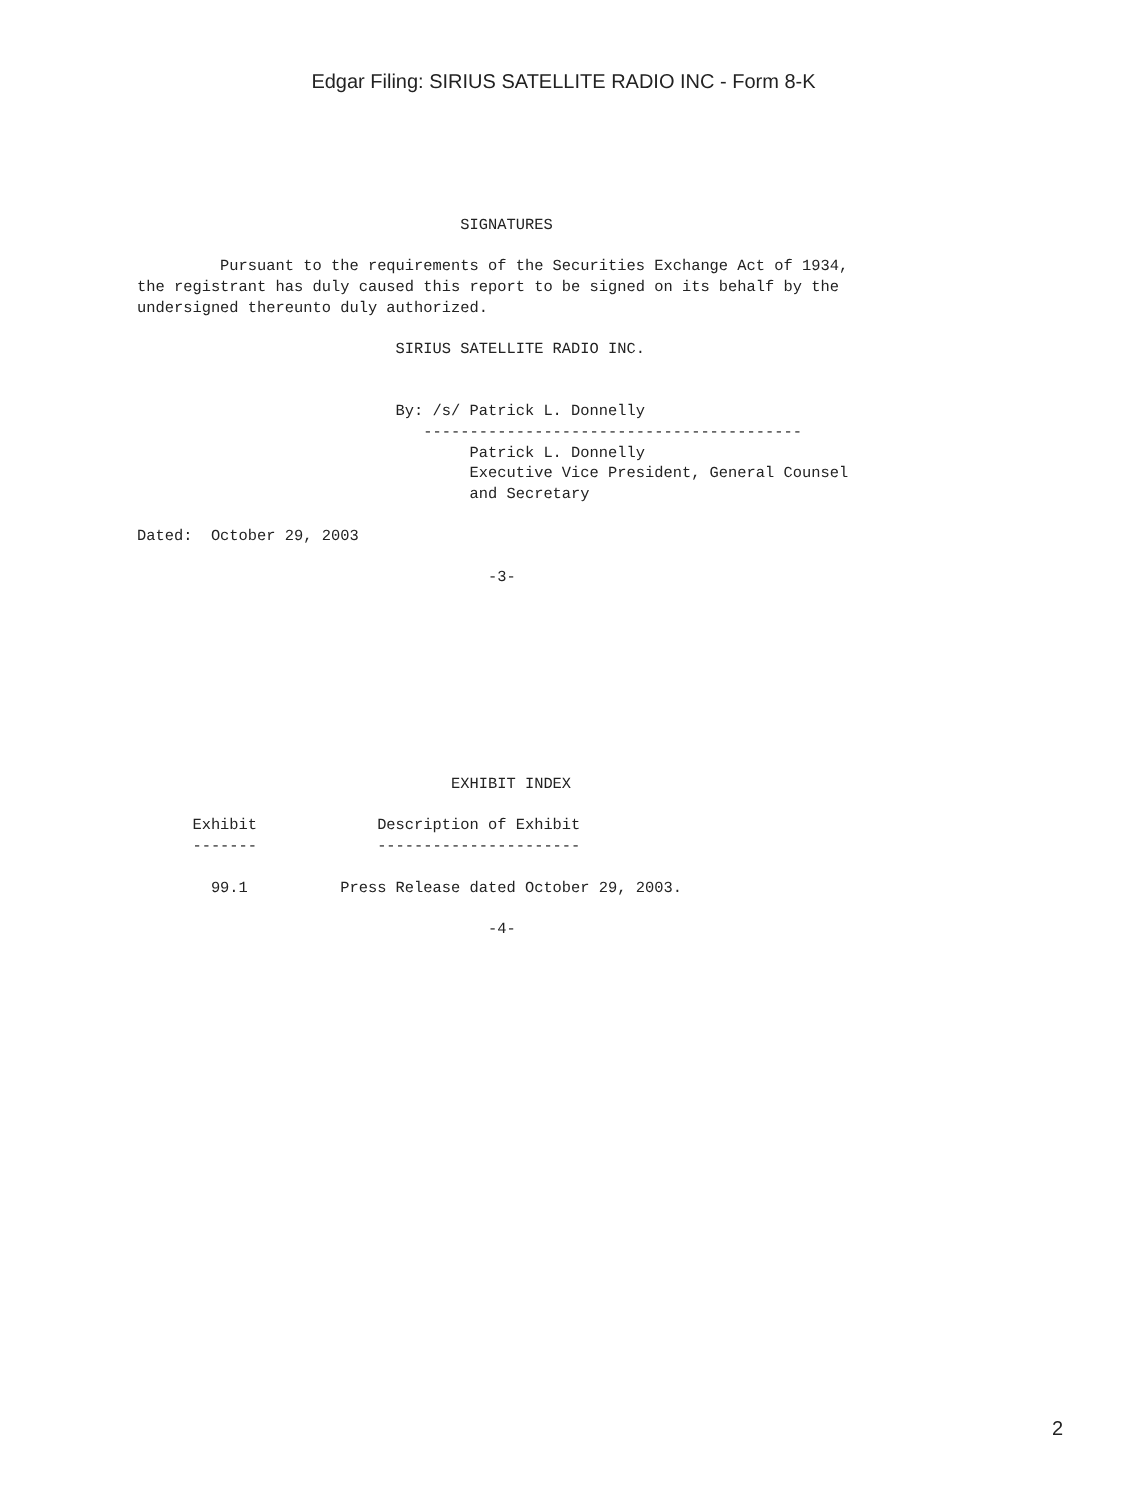Edgar Filing: SIRIUS SATELLITE RADIO INC - Form 8-K
                                   SIGNATURES

         Pursuant to the requirements of the Securities Exchange Act of 1934,
the registrant has duly caused this report to be signed on its behalf by the
undersigned thereunto duly authorized.

                            SIRIUS SATELLITE RADIO INC.


                            By: /s/ Patrick L. Donnelly
                               -----------------------------------------
                                    Patrick L. Donnelly
                                    Executive Vice President, General Counsel
                                    and Secretary

Dated:  October 29, 2003

                                      -3-









                                  EXHIBIT INDEX

      Exhibit             Description of Exhibit
      -------             ----------------------

        99.1          Press Release dated October 29, 2003.

                                      -4-
2